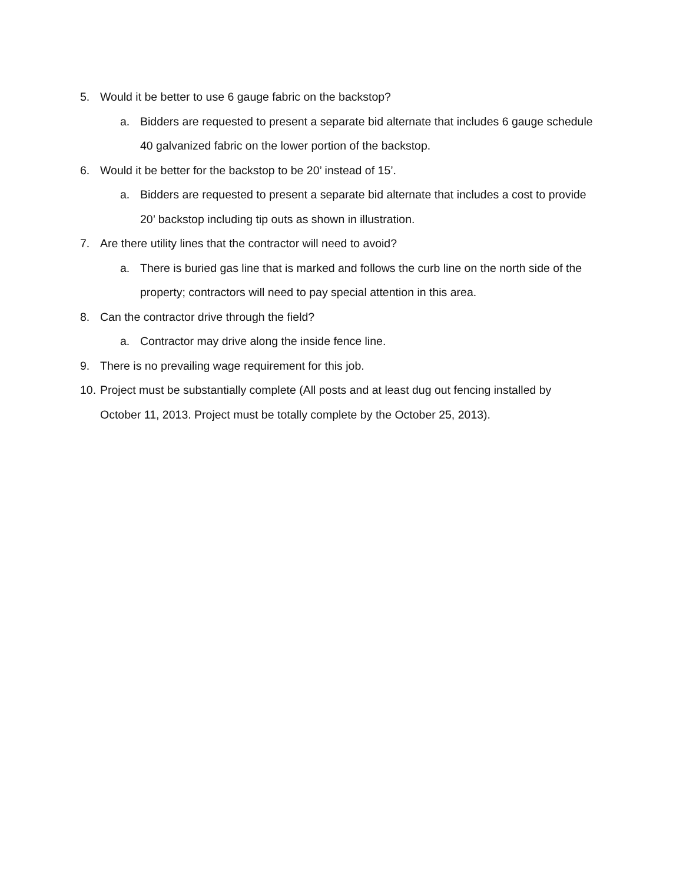5. Would it be better to use 6 gauge fabric on the backstop?
a. Bidders are requested to present a separate bid alternate that includes 6 gauge schedule 40 galvanized fabric on the lower portion of the backstop.
6. Would it be better for the backstop to be 20’ instead of 15’.
a. Bidders are requested to present a separate bid alternate that includes a cost to provide 20’ backstop including tip outs as shown in illustration.
7. Are there utility lines that the contractor will need to avoid?
a. There is buried gas line that is marked and follows the curb line on the north side of the property; contractors will need to pay special attention in this area.
8. Can the contractor drive through the field?
a. Contractor may drive along the inside fence line.
9. There is no prevailing wage requirement for this job.
10. Project must be substantially complete (All posts and at least dug out fencing installed by October 11, 2013. Project must be totally complete by the October 25, 2013).